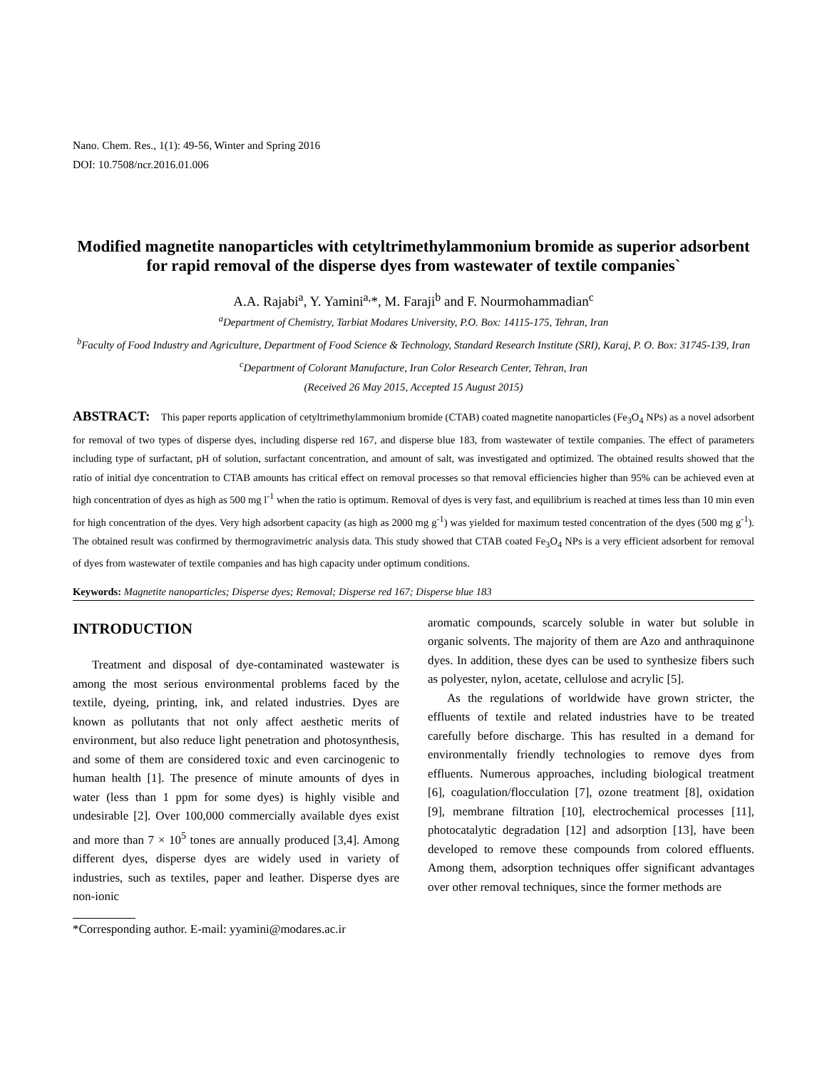Nano. Chem. Res., 1(1): 49-56, Winter and Spring 2016
DOI: 10.7508/ncr.2016.01.006
Modified magnetite nanoparticles with cetyltrimethylammonium bromide as superior adsorbent for rapid removal of the disperse dyes from wastewater of textile companies`
A.A. Rajabi<sup>a</sup>, Y. Yamini<sup>a,</sup>*, M. Faraji<sup>b</sup> and F. Nourmohammadian<sup>c</sup>
<sup>a</sup> Department of Chemistry, Tarbiat Modares University, P.O. Box: 14115-175, Tehran, Iran
<sup>b</sup> Faculty of Food Industry and Agriculture, Department of Food Science & Technology, Standard Research Institute (SRI), Karaj, P. O. Box: 31745-139, Iran
<sup>c</sup> Department of Colorant Manufacture, Iran Color Research Center, Tehran, Iran
(Received 26 May 2015, Accepted 15 August 2015)
ABSTRACT: This paper reports application of cetyltrimethylammonium bromide (CTAB) coated magnetite nanoparticles (Fe<sub>3</sub>O<sub>4</sub> NPs) as a novel adsorbent for removal of two types of disperse dyes, including disperse red 167, and disperse blue 183, from wastewater of textile companies. The effect of parameters including type of surfactant, pH of solution, surfactant concentration, and amount of salt, was investigated and optimized. The obtained results showed that the ratio of initial dye concentration to CTAB amounts has critical effect on removal processes so that removal efficiencies higher than 95% can be achieved even at high concentration of dyes as high as 500 mg l<sup>-1</sup> when the ratio is optimum. Removal of dyes is very fast, and equilibrium is reached at times less than 10 min even for high concentration of the dyes. Very high adsorbent capacity (as high as 2000 mg g<sup>-1</sup>) was yielded for maximum tested concentration of the dyes (500 mg g<sup>-1</sup>). The obtained result was confirmed by thermogravimetric analysis data. This study showed that CTAB coated Fe<sub>3</sub>O<sub>4</sub> NPs is a very efficient adsorbent for removal of dyes from wastewater of textile companies and has high capacity under optimum conditions.
Keywords: Magnetite nanoparticles; Disperse dyes; Removal; Disperse red 167; Disperse blue 183
INTRODUCTION
Treatment and disposal of dye-contaminated wastewater is among the most serious environmental problems faced by the textile, dyeing, printing, ink, and related industries. Dyes are known as pollutants that not only affect aesthetic merits of environment, but also reduce light penetration and photosynthesis, and some of them are considered toxic and even carcinogenic to human health [1]. The presence of minute amounts of dyes in water (less than 1 ppm for some dyes) is highly visible and undesirable [2]. Over 100,000 commercially available dyes exist and more than 7 × 10<sup>5</sup> tones are annually produced [3,4]. Among different dyes, disperse dyes are widely used in variety of industries, such as textiles, paper and leather. Disperse dyes are non-ionic
*Corresponding author. E-mail: yyamini@modares.ac.ir
aromatic compounds, scarcely soluble in water but soluble in organic solvents. The majority of them are Azo and anthraquinone dyes. In addition, these dyes can be used to synthesize fibers such as polyester, nylon, acetate, cellulose and acrylic [5].
As the regulations of worldwide have grown stricter, the effluents of textile and related industries have to be treated carefully before discharge. This has resulted in a demand for environmentally friendly technologies to remove dyes from effluents. Numerous approaches, including biological treatment [6], coagulation/flocculation [7], ozone treatment [8], oxidation [9], membrane filtration [10], electrochemical processes [11], photocatalytic degradation [12] and adsorption [13], have been developed to remove these compounds from colored effluents. Among them, adsorption techniques offer significant advantages over other removal techniques, since the former methods are